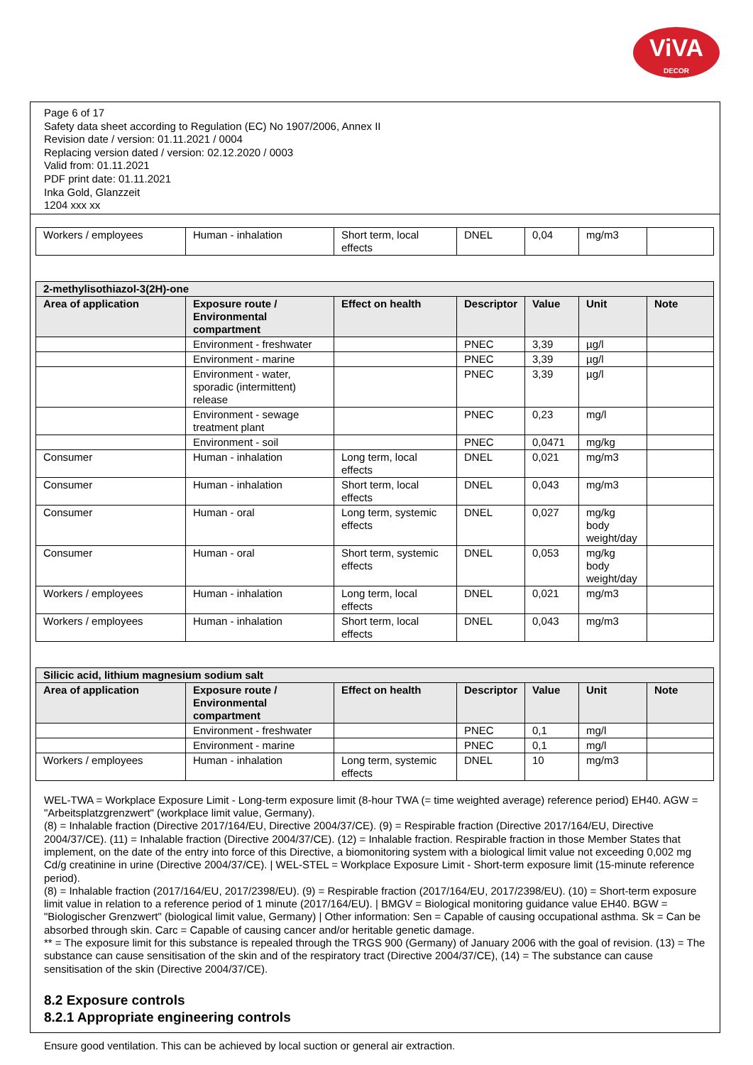ViVA
DECOR
Page 6 of 17
Safety data sheet according to Regulation (EC) No 1907/2006, Annex II
Revision date / version: 01.11.2021 / 0004
Replacing version dated / version: 02.12.2020 / 0003
Valid from: 01.11.2021
PDF print date: 01.11.2021
Inka Gold, Glanzzeit
1204 xxx xx
| Workers / employees | Human - inhalation | Short term, local effects | DNEL | 0,04 | mg/m3 | |
| 2-methylisothiazol-3(2H)-one | | | | | | |
| Area of application | Exposure route / Environmental compartment | Effect on health | Descriptor | Value | Unit | Note |
| | Environment - freshwater | | PNEC | 3,39 | µg/l | |
| | Environment - marine | | PNEC | 3,39 | µg/l | |
| | Environment - water, sporadic (intermittent) release | | PNEC | 3,39 | µg/l | |
| | Environment - sewage treatment plant | | PNEC | 0,23 | mg/l | |
| | Environment - soil | | PNEC | 0,0471 | mg/kg | |
| Consumer | Human - inhalation | Long term, local effects | DNEL | 0,021 | mg/m3 | |
| Consumer | Human - inhalation | Short term, local effects | DNEL | 0,043 | mg/m3 | |
| Consumer | Human - oral | Long term, systemic effects | DNEL | 0,027 | mg/kg body weight/day | |
| Consumer | Human - oral | Short term, systemic effects | DNEL | 0,053 | mg/kg body weight/day | |
| Workers / employees | Human - inhalation | Long term, local effects | DNEL | 0,021 | mg/m3 | |
| Workers / employees | Human - inhalation | Short term, local effects | DNEL | 0,043 | mg/m3 | |
| Silicic acid, lithium magnesium sodium salt | | | | | | |
| Area of application | Exposure route / Environmental compartment | Effect on health | Descriptor | Value | Unit | Note |
| | Environment - freshwater | | PNEC | 0,1 | mg/l | |
| | Environment - marine | | PNEC | 0,1 | mg/l | |
| Workers / employees | Human - inhalation | Long term, systemic effects | DNEL | 10 | mg/m3 | |
WEL-TWA = Workplace Exposure Limit - Long-term exposure limit (8-hour TWA (= time weighted average) reference period) EH40. AGW = "Arbeitsplatzgrenzwert" (workplace limit value, Germany).
(8) = Inhalable fraction (Directive 2017/164/EU, Directive 2004/37/CE). (9) = Respirable fraction (Directive 2017/164/EU, Directive 2004/37/CE). (11) = Inhalable fraction (Directive 2004/37/CE). (12) = Inhalable fraction. Respirable fraction in those Member States that implement, on the date of the entry into force of this Directive, a biomonitoring system with a biological limit value not exceeding 0,002 mg Cd/g creatinine in urine (Directive 2004/37/CE). | WEL-STEL = Workplace Exposure Limit - Short-term exposure limit (15-minute reference period).
(8) = Inhalable fraction (2017/164/EU, 2017/2398/EU). (9) = Respirable fraction (2017/164/EU, 2017/2398/EU). (10) = Short-term exposure limit value in relation to a reference period of 1 minute (2017/164/EU). | BMGV = Biological monitoring guidance value EH40. BGW = "Biologischer Grenzwert" (biological limit value, Germany) | Other information: Sen = Capable of causing occupational asthma. Sk = Can be absorbed through skin. Carc = Capable of causing cancer and/or heritable genetic damage.
** = The exposure limit for this substance is repealed through the TRGS 900 (Germany) of January 2006 with the goal of revision. (13) = The substance can cause sensitisation of the skin and of the respiratory tract (Directive 2004/37/CE), (14) = The substance can cause sensitisation of the skin (Directive 2004/37/CE).
8.2 Exposure controls
8.2.1 Appropriate engineering controls
Ensure good ventilation. This can be achieved by local suction or general air extraction.